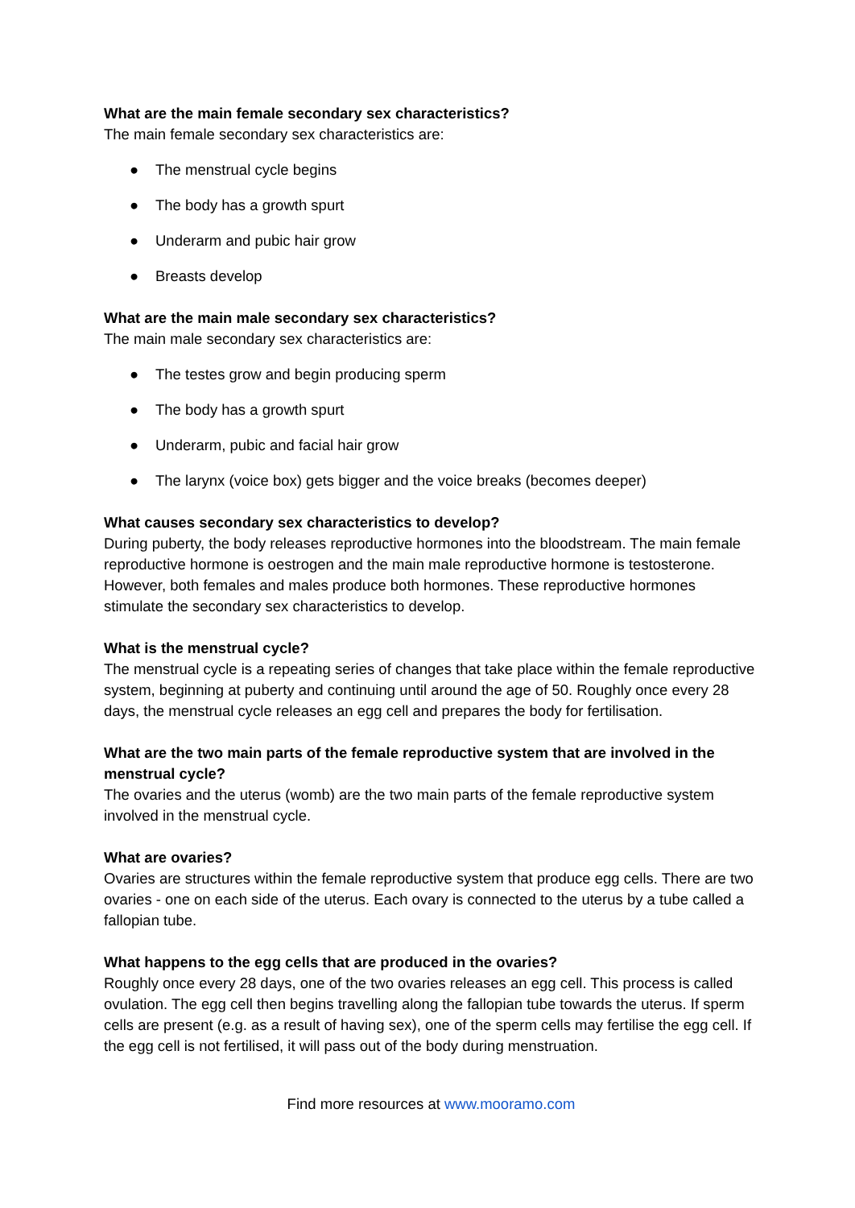What are the main female secondary sex characteristics?
The main female secondary sex characteristics are:
● The menstrual cycle begins
● The body has a growth spurt
● Underarm and pubic hair grow
● Breasts develop
What are the main male secondary sex characteristics?
The main male secondary sex characteristics are:
● The testes grow and begin producing sperm
● The body has a growth spurt
● Underarm, pubic and facial hair grow
● The larynx (voice box) gets bigger and the voice breaks (becomes deeper)
What causes secondary sex characteristics to develop?
During puberty, the body releases reproductive hormones into the bloodstream. The main female reproductive hormone is oestrogen and the main male reproductive hormone is testosterone. However, both females and males produce both hormones. These reproductive hormones stimulate the secondary sex characteristics to develop.
What is the menstrual cycle?
The menstrual cycle is a repeating series of changes that take place within the female reproductive system, beginning at puberty and continuing until around the age of 50. Roughly once every 28 days, the menstrual cycle releases an egg cell and prepares the body for fertilisation.
What are the two main parts of the female reproductive system that are involved in the menstrual cycle?
The ovaries and the uterus (womb) are the two main parts of the female reproductive system involved in the menstrual cycle.
What are ovaries?
Ovaries are structures within the female reproductive system that produce egg cells. There are two ovaries - one on each side of the uterus. Each ovary is connected to the uterus by a tube called a fallopian tube.
What happens to the egg cells that are produced in the ovaries?
Roughly once every 28 days, one of the two ovaries releases an egg cell. This process is called ovulation. The egg cell then begins travelling along the fallopian tube towards the uterus. If sperm cells are present (e.g. as a result of having sex), one of the sperm cells may fertilise the egg cell. If the egg cell is not fertilised, it will pass out of the body during menstruation.
Find more resources at www.mooramo.com